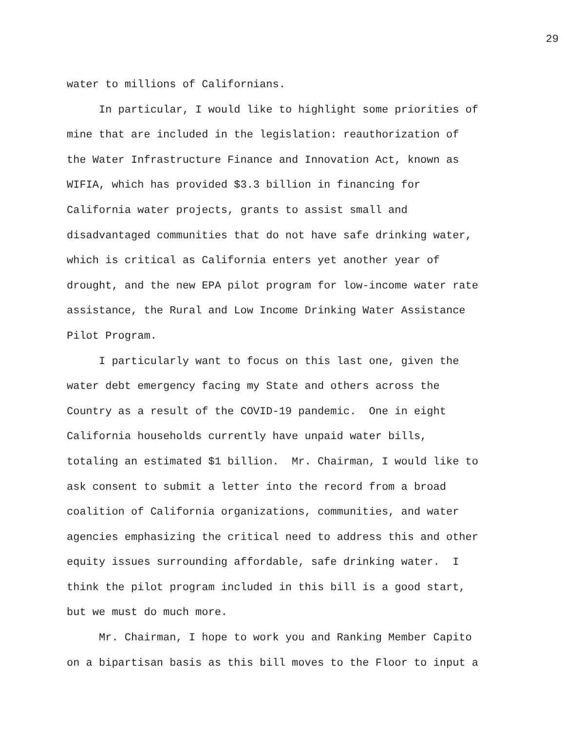29
water to millions of Californians.
In particular, I would like to highlight some priorities of mine that are included in the legislation: reauthorization of the Water Infrastructure Finance and Innovation Act, known as WIFIA, which has provided $3.3 billion in financing for California water projects, grants to assist small and disadvantaged communities that do not have safe drinking water, which is critical as California enters yet another year of drought, and the new EPA pilot program for low-income water rate assistance, the Rural and Low Income Drinking Water Assistance Pilot Program.
I particularly want to focus on this last one, given the water debt emergency facing my State and others across the Country as a result of the COVID-19 pandemic. One in eight California households currently have unpaid water bills, totaling an estimated $1 billion. Mr. Chairman, I would like to ask consent to submit a letter into the record from a broad coalition of California organizations, communities, and water agencies emphasizing the critical need to address this and other equity issues surrounding affordable, safe drinking water. I think the pilot program included in this bill is a good start, but we must do much more.
Mr. Chairman, I hope to work you and Ranking Member Capito on a bipartisan basis as this bill moves to the Floor to input a